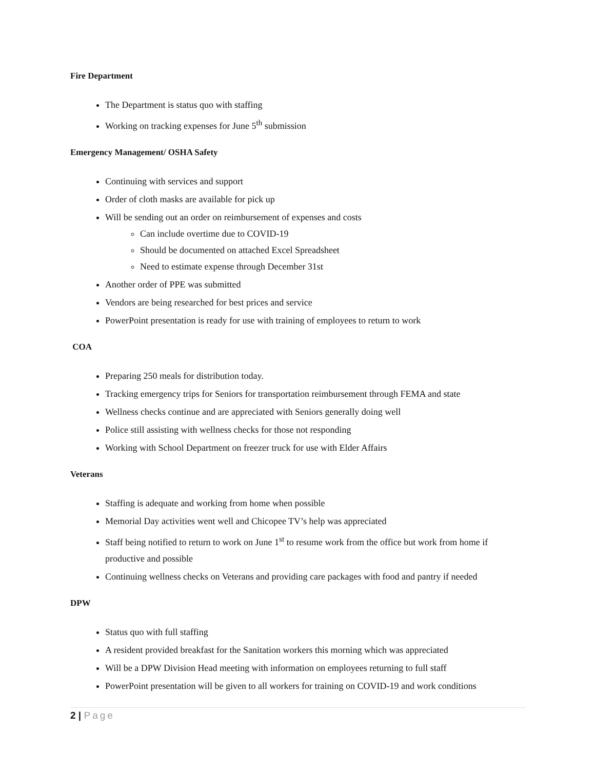Fire Department
The Department is status quo with staffing
Working on tracking expenses for June 5<sup>th</sup> submission
Emergency Management/ OSHA Safety
Continuing with services and support
Order of cloth masks are available for pick up
Will be sending out an order on reimbursement of expenses and costs
Can include overtime due to COVID-19
Should be documented on attached Excel Spreadsheet
Need to estimate expense through December 31st
Another order of PPE was submitted
Vendors are being researched for best prices and service
PowerPoint presentation is ready for use with training of employees to return to work
COA
Preparing 250 meals for distribution today.
Tracking emergency trips for Seniors for transportation reimbursement through FEMA and state
Wellness checks continue and are appreciated with Seniors generally doing well
Police still assisting with wellness checks for those not responding
Working with School Department on freezer truck for use with Elder Affairs
Veterans
Staffing is adequate and working from home when possible
Memorial Day activities went well and Chicopee TV’s help was appreciated
Staff being notified to return to work on June 1<sup>st</sup> to resume work from the office but work from home if productive and possible
Continuing wellness checks on Veterans and providing care packages with food and pantry if needed
DPW
Status quo with full staffing
A resident provided breakfast for the Sanitation workers this morning which was appreciated
Will be a DPW Division Head meeting with information on employees returning to full staff
PowerPoint presentation will be given to all workers for training on COVID-19 and work conditions
2 | Page